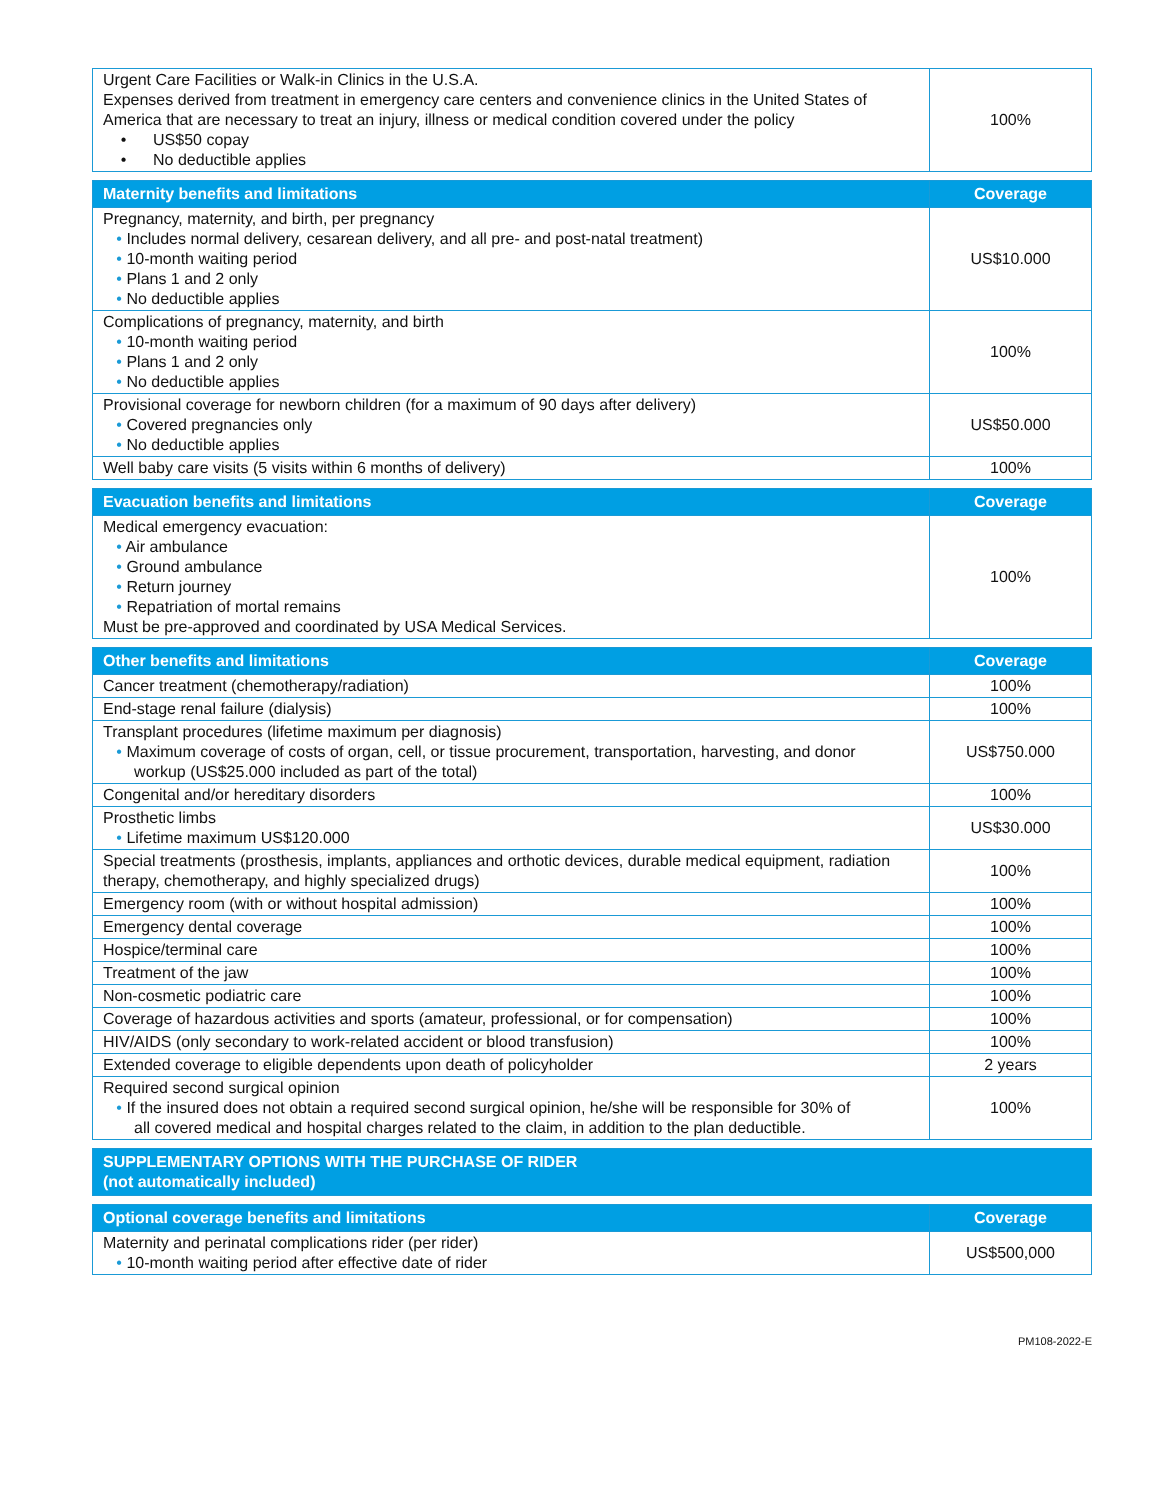| Urgent Care Facilities or Walk-in Clinics in the U.S.A. Expenses derived from treatment in emergency care centers and convenience clinics in the United States of America that are necessary to treat an injury, illness or medical condition covered under the policy • US$50 copay • No deductible applies | 100% |
| Maternity benefits and limitations | Coverage |
| --- | --- |
| Pregnancy, maternity, and birth, per pregnancy • Includes normal delivery, cesarean delivery, and all pre- and post-natal treatment) • 10-month waiting period • Plans 1 and 2 only • No deductible applies | US$10.000 |
| Complications of pregnancy, maternity, and birth • 10-month waiting period • Plans 1 and 2 only • No deductible applies | 100% |
| Provisional coverage for newborn children (for a maximum of 90 days after delivery) • Covered pregnancies only • No deductible applies | US$50.000 |
| Well baby care visits (5 visits within 6 months of delivery) | 100% |
| Evacuation benefits and limitations | Coverage |
| --- | --- |
| Medical emergency evacuation: • Air ambulance • Ground ambulance • Return journey • Repatriation of mortal remains Must be pre-approved and coordinated by USA Medical Services. | 100% |
| Other benefits and limitations | Coverage |
| --- | --- |
| Cancer treatment (chemotherapy/radiation) | 100% |
| End-stage renal failure (dialysis) | 100% |
| Transplant procedures (lifetime maximum per diagnosis) • Maximum coverage of costs of organ, cell, or tissue procurement, transportation, harvesting, and donor workup (US$25.000 included as part of the total) | US$750.000 |
| Congenital and/or hereditary disorders | 100% |
| Prosthetic limbs • Lifetime maximum US$120.000 | US$30.000 |
| Special treatments (prosthesis, implants, appliances and orthotic devices, durable medical equipment, radiation therapy, chemotherapy, and highly specialized drugs) | 100% |
| Emergency room (with or without hospital admission) | 100% |
| Emergency dental coverage | 100% |
| Hospice/terminal care | 100% |
| Treatment of the jaw | 100% |
| Non-cosmetic podiatric care | 100% |
| Coverage of hazardous activities and sports (amateur, professional, or for compensation) | 100% |
| HIV/AIDS (only secondary to work-related accident or blood transfusion) | 100% |
| Extended coverage to eligible dependents upon death of policyholder | 2 years |
| Required second surgical opinion • If the insured does not obtain a required second surgical opinion, he/she will be responsible for 30% of all covered medical and hospital charges related to the claim, in addition to the plan deductible. | 100% |
| SUPPLEMENTARY OPTIONS WITH THE PURCHASE OF RIDER (not automatically included) |
| --- |
| Optional coverage benefits and limitations | Coverage |
| --- | --- |
| Maternity and perinatal complications rider (per rider) • 10-month waiting period after effective date of rider | US$500,000 |
PM108-2022-E